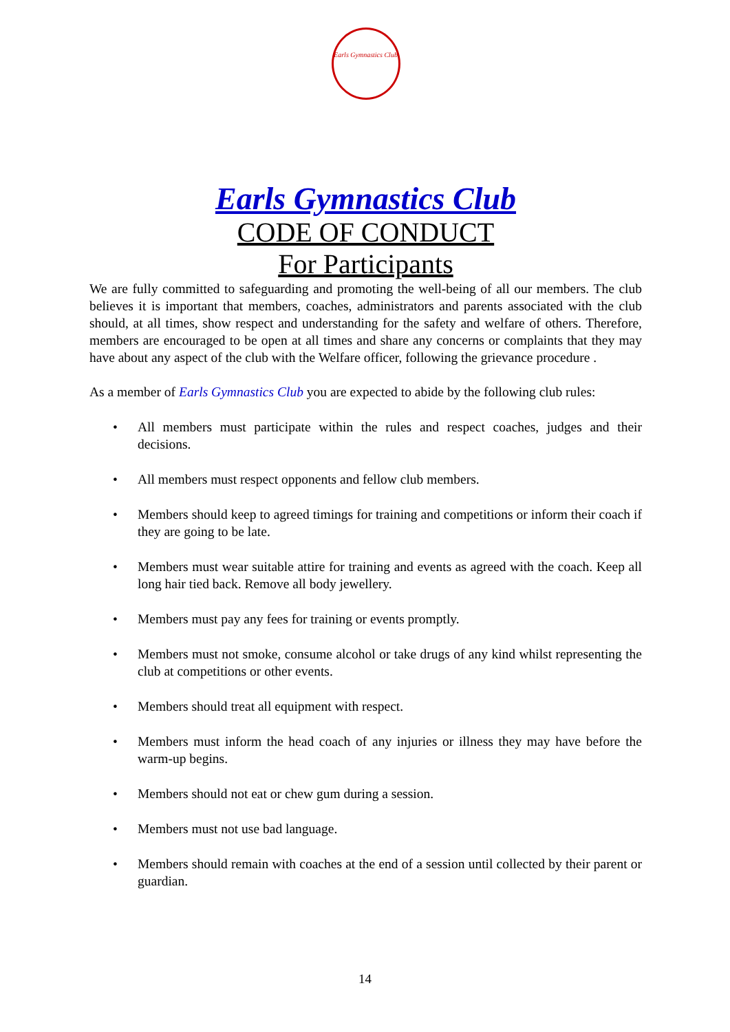Earls Gymnastics Club
Earls Gymnastics Club
CODE OF CONDUCT
For Participants
We are fully committed to safeguarding and promoting the well-being of all our members. The club believes it is important that members, coaches, administrators and parents associated with the club should, at all times, show respect and understanding for the safety and welfare of others. Therefore, members are encouraged to be open at all times and share any concerns or complaints that they may have about any aspect of the club with the Welfare officer, following the grievance procedure .
As a member of Earls Gymnastics Club you are expected to abide by the following club rules:
• All members must participate within the rules and respect coaches, judges and their decisions.
• All members must respect opponents and fellow club members.
• Members should keep to agreed timings for training and competitions or inform their coach if they are going to be late.
• Members must wear suitable attire for training and events as agreed with the coach. Keep all long hair tied back. Remove all body jewellery.
• Members must pay any fees for training or events promptly.
• Members must not smoke, consume alcohol or take drugs of any kind whilst representing the club at competitions or other events.
• Members should treat all equipment with respect.
• Members must inform the head coach of any injuries or illness they may have before the warm-up begins.
• Members should not eat or chew gum during a session.
• Members must not use bad language.
• Members should remain with coaches at the end of a session until collected by their parent or guardian.
14